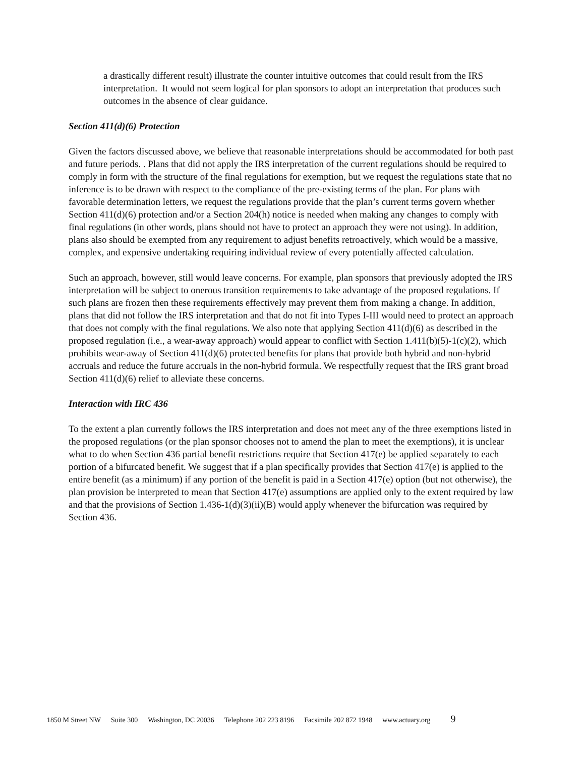a drastically different result) illustrate the counter intuitive outcomes that could result from the IRS interpretation. It would not seem logical for plan sponsors to adopt an interpretation that produces such outcomes in the absence of clear guidance.
Section 411(d)(6) Protection
Given the factors discussed above, we believe that reasonable interpretations should be accommodated for both past and future periods. . Plans that did not apply the IRS interpretation of the current regulations should be required to comply in form with the structure of the final regulations for exemption, but we request the regulations state that no inference is to be drawn with respect to the compliance of the pre-existing terms of the plan. For plans with favorable determination letters, we request the regulations provide that the plan’s current terms govern whether Section 411(d)(6) protection and/or a Section 204(h) notice is needed when making any changes to comply with final regulations (in other words, plans should not have to protect an approach they were not using). In addition, plans also should be exempted from any requirement to adjust benefits retroactively, which would be a massive, complex, and expensive undertaking requiring individual review of every potentially affected calculation.
Such an approach, however, still would leave concerns. For example, plan sponsors that previously adopted the IRS interpretation will be subject to onerous transition requirements to take advantage of the proposed regulations. If such plans are frozen then these requirements effectively may prevent them from making a change. In addition, plans that did not follow the IRS interpretation and that do not fit into Types I-III would need to protect an approach that does not comply with the final regulations. We also note that applying Section 411(d)(6) as described in the proposed regulation (i.e., a wear-away approach) would appear to conflict with Section 1.411(b)(5)-1(c)(2), which prohibits wear-away of Section 411(d)(6) protected benefits for plans that provide both hybrid and non-hybrid accruals and reduce the future accruals in the non-hybrid formula. We respectfully request that the IRS grant broad Section 411(d)(6) relief to alleviate these concerns.
Interaction with IRC 436
To the extent a plan currently follows the IRS interpretation and does not meet any of the three exemptions listed in the proposed regulations (or the plan sponsor chooses not to amend the plan to meet the exemptions), it is unclear what to do when Section 436 partial benefit restrictions require that Section 417(e) be applied separately to each portion of a bifurcated benefit. We suggest that if a plan specifically provides that Section 417(e) is applied to the entire benefit (as a minimum) if any portion of the benefit is paid in a Section 417(e) option (but not otherwise), the plan provision be interpreted to mean that Section 417(e) assumptions are applied only to the extent required by law and that the provisions of Section 1.436-1(d)(3)(ii)(B) would apply whenever the bifurcation was required by Section 436.
1850 M Street NW Suite 300 Washington, DC 20036 Telephone 202 223 8196 Facsimile 202 872 1948 www.actuary.org 9